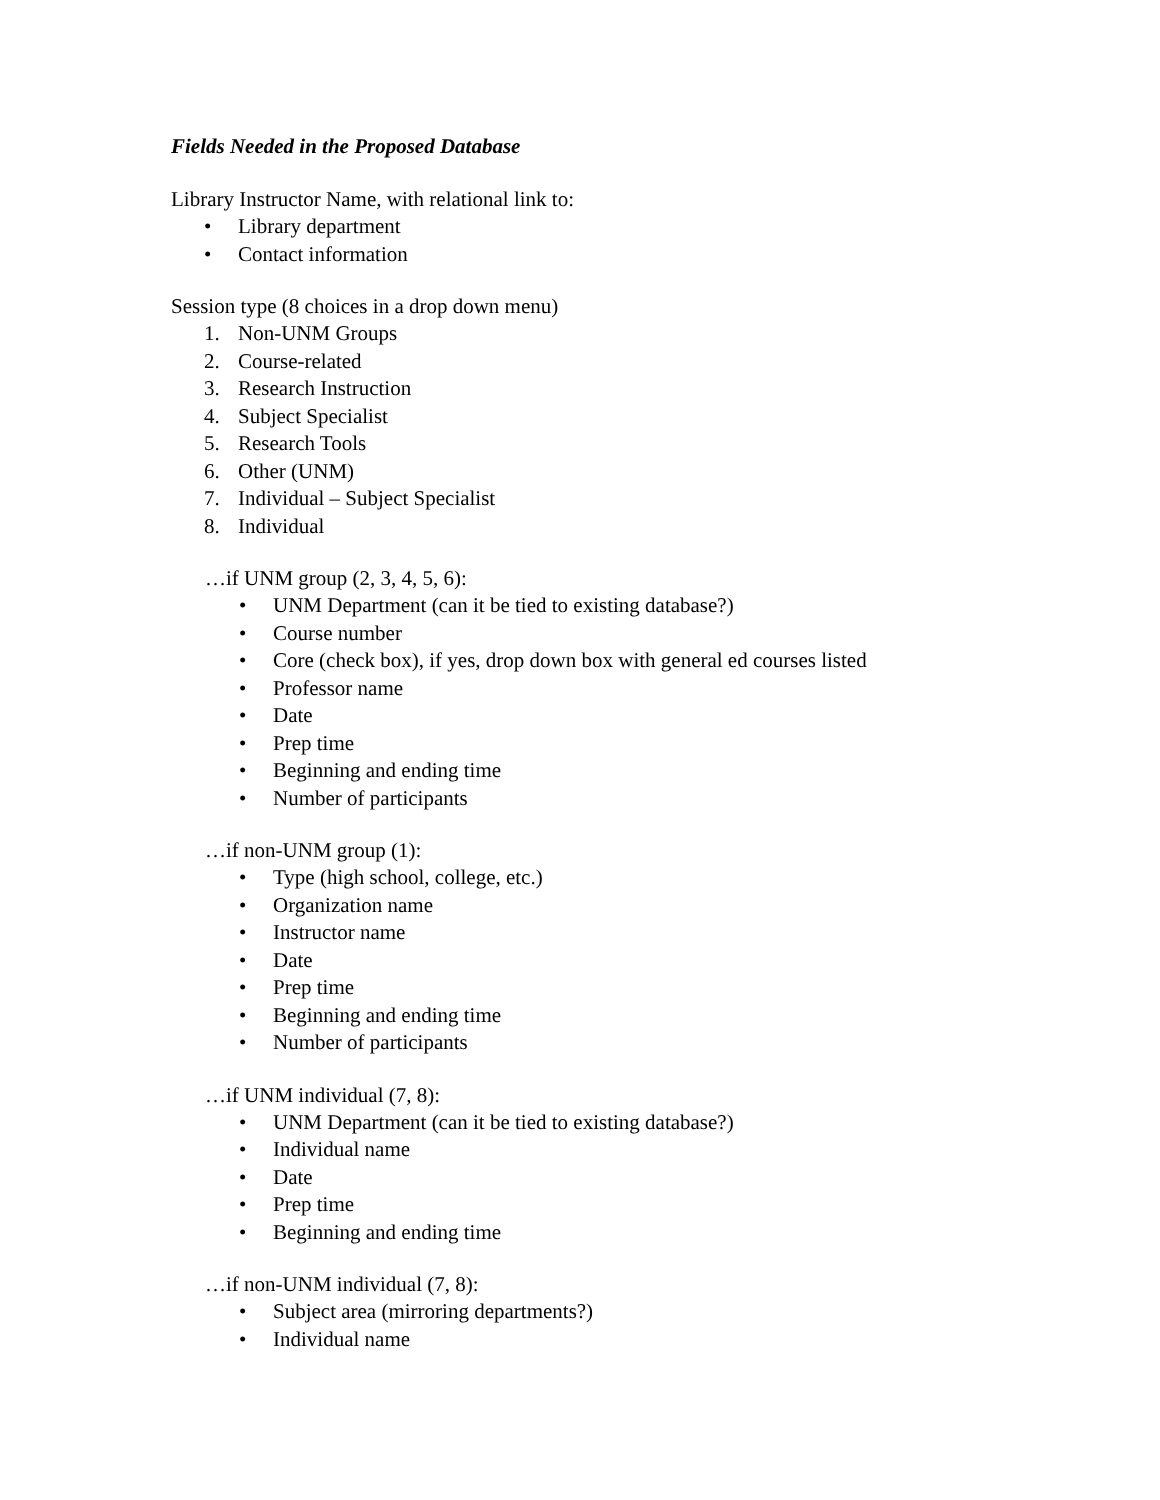Fields Needed in the Proposed Database
Library Instructor Name, with relational link to:
• Library department
• Contact information
Session type (8 choices in a drop down menu)
1. Non-UNM Groups
2. Course-related
3. Research Instruction
4. Subject Specialist
5. Research Tools
6. Other (UNM)
7. Individual – Subject Specialist
8. Individual
…if UNM group (2, 3, 4, 5, 6):
• UNM Department (can it be tied to existing database?)
• Course number
• Core (check box), if yes, drop down box with general ed courses listed
• Professor name
• Date
• Prep time
• Beginning and ending time
• Number of participants
…if non-UNM group (1):
• Type (high school, college, etc.)
• Organization name
• Instructor name
• Date
• Prep time
• Beginning and ending time
• Number of participants
…if UNM individual (7, 8):
• UNM Department (can it be tied to existing database?)
• Individual name
• Date
• Prep time
• Beginning and ending time
…if non-UNM individual (7, 8):
• Subject area (mirroring departments?)
• Individual name